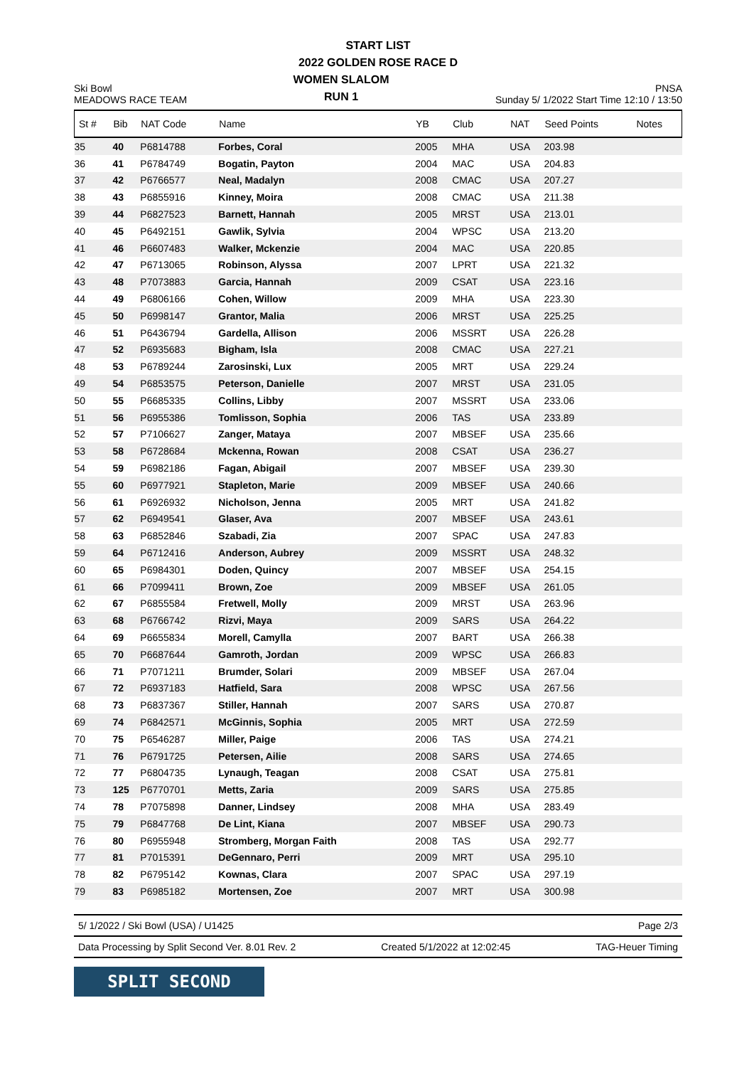START LIST
2022 GOLDEN ROSE RACE D
Ski Bowl
MEADOWS RACE TEAM
WOMEN SLALOM
RUN 1
PNSA
Sunday 5/ 1/2022 Start Time 12:10 / 13:50
| St # | Bib | NAT Code | Name | YB | Club | NAT | Seed Points | Notes |
| --- | --- | --- | --- | --- | --- | --- | --- | --- |
| 35 | 40 | P6814788 | Forbes, Coral | 2005 | MHA | USA | 203.98 | |
| 36 | 41 | P6784749 | Bogatin, Payton | 2004 | MAC | USA | 204.83 | |
| 37 | 42 | P6766577 | Neal, Madalyn | 2008 | CMAC | USA | 207.27 | |
| 38 | 43 | P6855916 | Kinney, Moira | 2008 | CMAC | USA | 211.38 | |
| 39 | 44 | P6827523 | Barnett, Hannah | 2005 | MRST | USA | 213.01 | |
| 40 | 45 | P6492151 | Gawlik, Sylvia | 2004 | WPSC | USA | 213.20 | |
| 41 | 46 | P6607483 | Walker, Mckenzie | 2004 | MAC | USA | 220.85 | |
| 42 | 47 | P6713065 | Robinson, Alyssa | 2007 | LPRT | USA | 221.32 | |
| 43 | 48 | P7073883 | Garcia, Hannah | 2009 | CSAT | USA | 223.16 | |
| 44 | 49 | P6806166 | Cohen, Willow | 2009 | MHA | USA | 223.30 | |
| 45 | 50 | P6998147 | Grantor, Malia | 2006 | MRST | USA | 225.25 | |
| 46 | 51 | P6436794 | Gardella, Allison | 2006 | MSSRT | USA | 226.28 | |
| 47 | 52 | P6935683 | Bigham, Isla | 2008 | CMAC | USA | 227.21 | |
| 48 | 53 | P6789244 | Zarosinski, Lux | 2005 | MRT | USA | 229.24 | |
| 49 | 54 | P6853575 | Peterson, Danielle | 2007 | MRST | USA | 231.05 | |
| 50 | 55 | P6685335 | Collins, Libby | 2007 | MSSRT | USA | 233.06 | |
| 51 | 56 | P6955386 | Tomlisson, Sophia | 2006 | TAS | USA | 233.89 | |
| 52 | 57 | P7106627 | Zanger, Mataya | 2007 | MBSEF | USA | 235.66 | |
| 53 | 58 | P6728684 | Mckenna, Rowan | 2008 | CSAT | USA | 236.27 | |
| 54 | 59 | P6982186 | Fagan, Abigail | 2007 | MBSEF | USA | 239.30 | |
| 55 | 60 | P6977921 | Stapleton, Marie | 2009 | MBSEF | USA | 240.66 | |
| 56 | 61 | P6926932 | Nicholson, Jenna | 2005 | MRT | USA | 241.82 | |
| 57 | 62 | P6949541 | Glaser, Ava | 2007 | MBSEF | USA | 243.61 | |
| 58 | 63 | P6852846 | Szabadi, Zia | 2007 | SPAC | USA | 247.83 | |
| 59 | 64 | P6712416 | Anderson, Aubrey | 2009 | MSSRT | USA | 248.32 | |
| 60 | 65 | P6984301 | Doden, Quincy | 2007 | MBSEF | USA | 254.15 | |
| 61 | 66 | P7099411 | Brown, Zoe | 2009 | MBSEF | USA | 261.05 | |
| 62 | 67 | P6855584 | Fretwell, Molly | 2009 | MRST | USA | 263.96 | |
| 63 | 68 | P6766742 | Rizvi, Maya | 2009 | SARS | USA | 264.22 | |
| 64 | 69 | P6655834 | Morell, Camylla | 2007 | BART | USA | 266.38 | |
| 65 | 70 | P6687644 | Gamroth, Jordan | 2009 | WPSC | USA | 266.83 | |
| 66 | 71 | P7071211 | Brumder, Solari | 2009 | MBSEF | USA | 267.04 | |
| 67 | 72 | P6937183 | Hatfield, Sara | 2008 | WPSC | USA | 267.56 | |
| 68 | 73 | P6837367 | Stiller, Hannah | 2007 | SARS | USA | 270.87 | |
| 69 | 74 | P6842571 | McGinnis, Sophia | 2005 | MRT | USA | 272.59 | |
| 70 | 75 | P6546287 | Miller, Paige | 2006 | TAS | USA | 274.21 | |
| 71 | 76 | P6791725 | Petersen, Ailie | 2008 | SARS | USA | 274.65 | |
| 72 | 77 | P6804735 | Lynaugh, Teagan | 2008 | CSAT | USA | 275.81 | |
| 73 | 125 | P6770701 | Metts, Zaria | 2009 | SARS | USA | 275.85 | |
| 74 | 78 | P7075898 | Danner, Lindsey | 2008 | MHA | USA | 283.49 | |
| 75 | 79 | P6847768 | De Lint, Kiana | 2007 | MBSEF | USA | 290.73 | |
| 76 | 80 | P6955948 | Stromberg, Morgan Faith | 2008 | TAS | USA | 292.77 | |
| 77 | 81 | P7015391 | DeGennaro, Perri | 2009 | MRT | USA | 295.10 | |
| 78 | 82 | P6795142 | Kownas, Clara | 2007 | SPAC | USA | 297.19 | |
| 79 | 83 | P6985182 | Mortensen, Zoe | 2007 | MRT | USA | 300.98 | |
5/ 1/2022 / Ski Bowl (USA) / U1425 Page 2/3
Data Processing by Split Second Ver. 8.01 Rev. 2 Created 5/1/2022 at 12:02:45 TAG-Heuer Timing
SPLIT SECOND